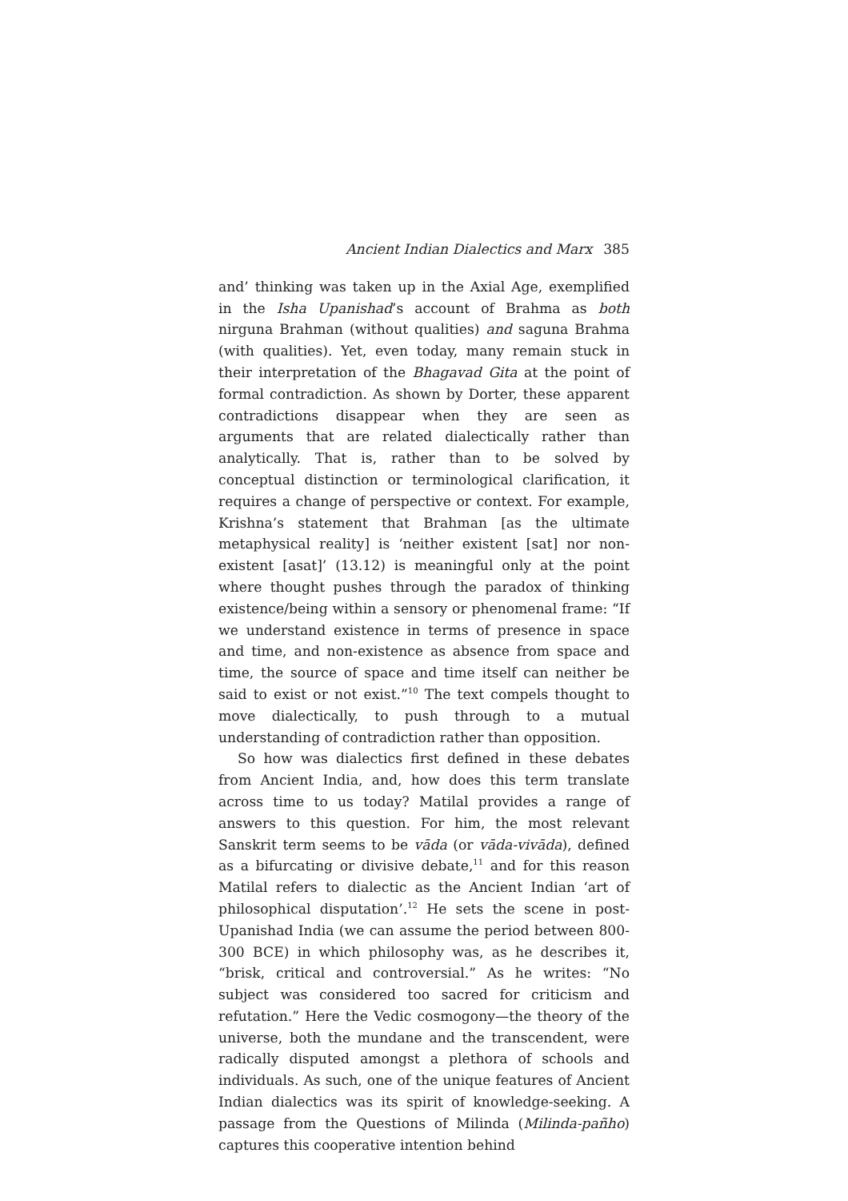Ancient Indian Dialectics and Marx 385
and’ thinking was taken up in the Axial Age, exemplified in the Isha Upanishad’s account of Brahma as both nirguna Brahman (without qualities) and saguna Brahma (with qualities). Yet, even today, many remain stuck in their interpretation of the Bhagavad Gita at the point of formal contradiction. As shown by Dorter, these apparent contradictions disappear when they are seen as arguments that are related dialectically rather than analytically. That is, rather than to be solved by conceptual distinction or terminological clarification, it requires a change of perspective or context. For example, Krishna’s statement that Brahman [as the ultimate metaphysical reality] is ‘neither existent [sat] nor non-existent [asat]’ (13.12) is meaningful only at the point where thought pushes through the paradox of thinking existence/being within a sensory or phenomenal frame: “If we understand existence in terms of presence in space and time, and non-existence as absence from space and time, the source of space and time itself can neither be said to exist or not exist.”<sup>10</sup> The text compels thought to move dialectically, to push through to a mutual understanding of contradiction rather than opposition.
So how was dialectics first defined in these debates from Ancient India, and, how does this term translate across time to us today? Matilal provides a range of answers to this question. For him, the most relevant Sanskrit term seems to be vāda (or vāda-vivāda), defined as a bifurcating or divisive debate,<sup>11</sup> and for this reason Matilal refers to dialectic as the Ancient Indian ‘art of philosophical disputation’.<sup>12</sup> He sets the scene in post-Upanishad India (we can assume the period between 800-300 BCE) in which philosophy was, as he describes it, “brisk, critical and controversial.” As he writes: “No subject was considered too sacred for criticism and refutation.” Here the Vedic cosmogony—the theory of the universe, both the mundane and the transcendent, were radically disputed amongst a plethora of schools and individuals. As such, one of the unique features of Ancient Indian dialectics was its spirit of knowledge-seeking. A passage from the Questions of Milinda (Milinda-pañho) captures this cooperative intention behind